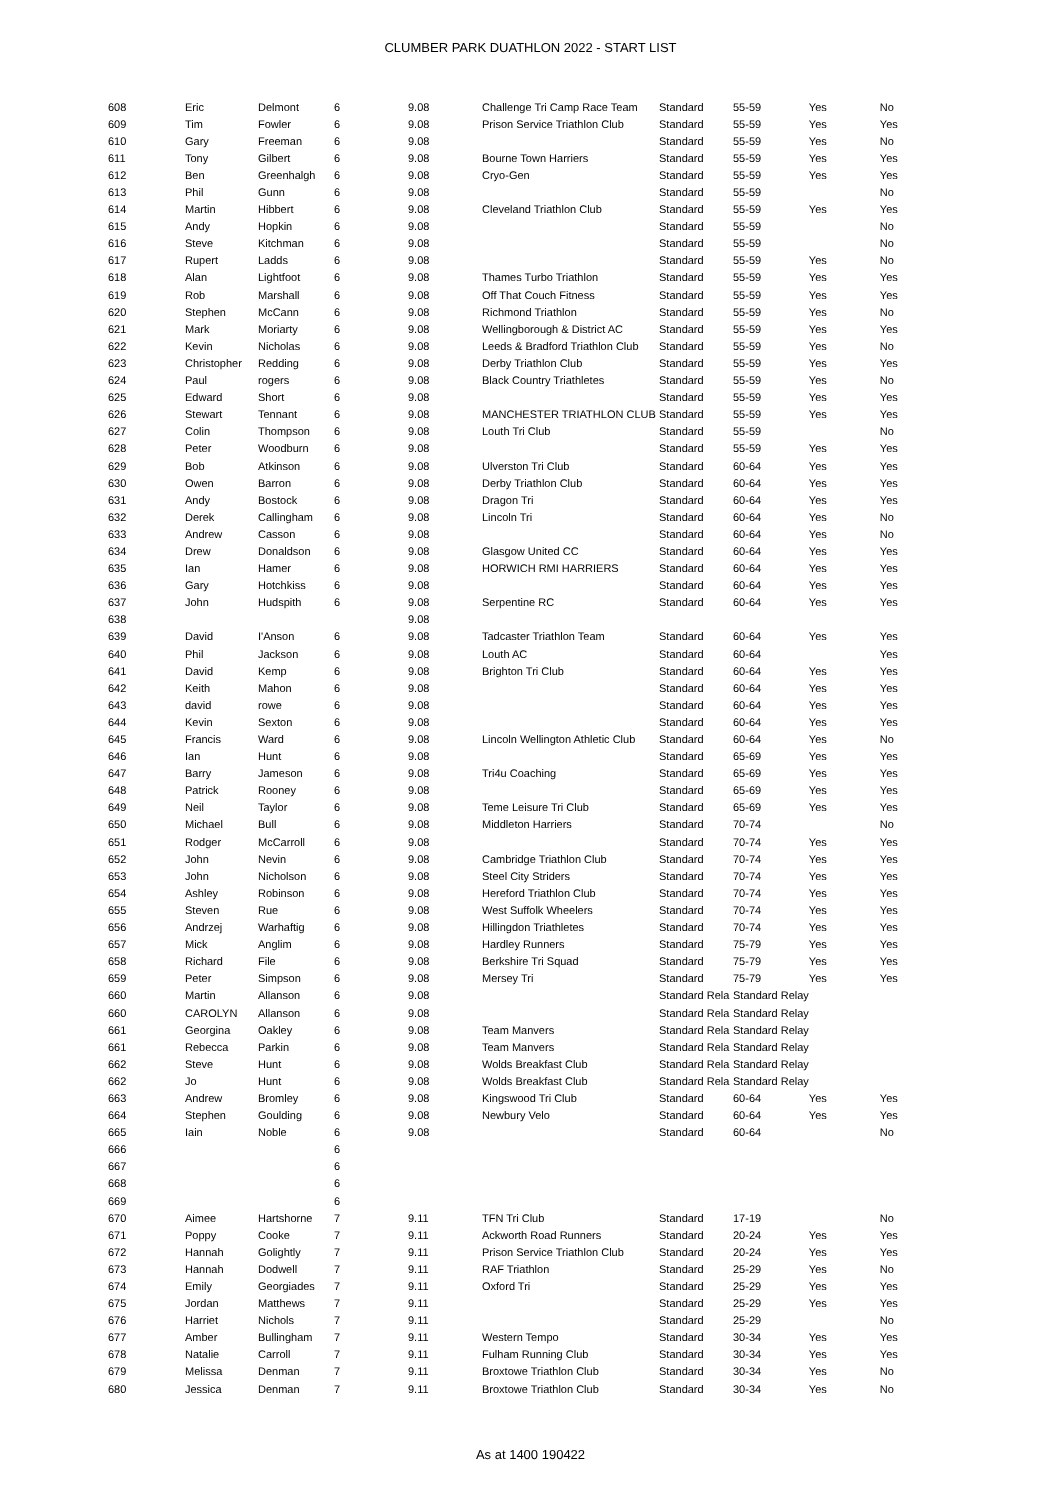CLUMBER PARK DUATHLON 2022 - START LIST
| 608 | Eric | Delmont | 6 | 9.08 | Challenge Tri Camp Race Team | Standard | 55-59 | Yes | No |
| 609 | Tim | Fowler | 6 | 9.08 | Prison Service Triathlon Club | Standard | 55-59 | Yes | Yes |
| 610 | Gary | Freeman | 6 | 9.08 | | Standard | 55-59 | Yes | No |
| 611 | Tony | Gilbert | 6 | 9.08 | Bourne Town Harriers | Standard | 55-59 | Yes | Yes |
| 612 | Ben | Greenhalgh | 6 | 9.08 | Cryo-Gen | Standard | 55-59 | Yes | Yes |
| 613 | Phil | Gunn | 6 | 9.08 | | Standard | 55-59 | | No |
| 614 | Martin | Hibbert | 6 | 9.08 | Cleveland Triathlon Club | Standard | 55-59 | Yes | Yes |
| 615 | Andy | Hopkin | 6 | 9.08 | | Standard | 55-59 | | No |
| 616 | Steve | Kitchman | 6 | 9.08 | | Standard | 55-59 | | No |
| 617 | Rupert | Ladds | 6 | 9.08 | | Standard | 55-59 | Yes | No |
| 618 | Alan | Lightfoot | 6 | 9.08 | Thames Turbo Triathlon | Standard | 55-59 | Yes | Yes |
| 619 | Rob | Marshall | 6 | 9.08 | Off That Couch Fitness | Standard | 55-59 | Yes | Yes |
| 620 | Stephen | McCann | 6 | 9.08 | Richmond Triathlon | Standard | 55-59 | Yes | No |
| 621 | Mark | Moriarty | 6 | 9.08 | Wellingborough & District AC | Standard | 55-59 | Yes | Yes |
| 622 | Kevin | Nicholas | 6 | 9.08 | Leeds & Bradford Triathlon Club | Standard | 55-59 | Yes | No |
| 623 | Christopher | Redding | 6 | 9.08 | Derby Triathlon Club | Standard | 55-59 | Yes | Yes |
| 624 | Paul | rogers | 6 | 9.08 | Black Country Triathletes | Standard | 55-59 | Yes | No |
| 625 | Edward | Short | 6 | 9.08 | | Standard | 55-59 | Yes | Yes |
| 626 | Stewart | Tennant | 6 | 9.08 | MANCHESTER TRIATHLON CLUB | Standard | 55-59 | Yes | Yes |
| 627 | Colin | Thompson | 6 | 9.08 | Louth Tri Club | Standard | 55-59 | | No |
| 628 | Peter | Woodburn | 6 | 9.08 | | Standard | 55-59 | Yes | Yes |
| 629 | Bob | Atkinson | 6 | 9.08 | Ulverston Tri Club | Standard | 60-64 | Yes | Yes |
| 630 | Owen | Barron | 6 | 9.08 | Derby Triathlon Club | Standard | 60-64 | Yes | Yes |
| 631 | Andy | Bostock | 6 | 9.08 | Dragon Tri | Standard | 60-64 | Yes | Yes |
| 632 | Derek | Callingham | 6 | 9.08 | Lincoln Tri | Standard | 60-64 | Yes | No |
| 633 | Andrew | Casson | 6 | 9.08 | | Standard | 60-64 | Yes | No |
| 634 | Drew | Donaldson | 6 | 9.08 | Glasgow United CC | Standard | 60-64 | Yes | Yes |
| 635 | Ian | Hamer | 6 | 9.08 | HORWICH RMI HARRIERS | Standard | 60-64 | Yes | Yes |
| 636 | Gary | Hotchkiss | 6 | 9.08 | | Standard | 60-64 | Yes | Yes |
| 637 | John | Hudspith | 6 | 9.08 | Serpentine RC | Standard | 60-64 | Yes | Yes |
| 638 | | | | 9.08 | | | | | |
| 639 | David | I'Anson | 6 | 9.08 | Tadcaster Triathlon Team | Standard | 60-64 | Yes | Yes |
| 640 | Phil | Jackson | 6 | 9.08 | Louth AC | Standard | 60-64 | | Yes |
| 641 | David | Kemp | 6 | 9.08 | Brighton Tri Club | Standard | 60-64 | Yes | Yes |
| 642 | Keith | Mahon | 6 | 9.08 | | Standard | 60-64 | Yes | Yes |
| 643 | david | rowe | 6 | 9.08 | | Standard | 60-64 | Yes | Yes |
| 644 | Kevin | Sexton | 6 | 9.08 | | Standard | 60-64 | Yes | Yes |
| 645 | Francis | Ward | 6 | 9.08 | Lincoln Wellington Athletic Club | Standard | 60-64 | Yes | No |
| 646 | Ian | Hunt | 6 | 9.08 | | Standard | 65-69 | Yes | Yes |
| 647 | Barry | Jameson | 6 | 9.08 | Tri4u Coaching | Standard | 65-69 | Yes | Yes |
| 648 | Patrick | Rooney | 6 | 9.08 | | Standard | 65-69 | Yes | Yes |
| 649 | Neil | Taylor | 6 | 9.08 | Teme Leisure Tri Club | Standard | 65-69 | Yes | Yes |
| 650 | Michael | Bull | 6 | 9.08 | Middleton Harriers | Standard | 70-74 | | No |
| 651 | Rodger | McCarroll | 6 | 9.08 | | Standard | 70-74 | Yes | Yes |
| 652 | John | Nevin | 6 | 9.08 | Cambridge Triathlon Club | Standard | 70-74 | Yes | Yes |
| 653 | John | Nicholson | 6 | 9.08 | Steel City Striders | Standard | 70-74 | Yes | Yes |
| 654 | Ashley | Robinson | 6 | 9.08 | Hereford Triathlon Club | Standard | 70-74 | Yes | Yes |
| 655 | Steven | Rue | 6 | 9.08 | West Suffolk Wheelers | Standard | 70-74 | Yes | Yes |
| 656 | Andrzej | Warhaftig | 6 | 9.08 | Hillingdon Triathletes | Standard | 70-74 | Yes | Yes |
| 657 | Mick | Anglim | 6 | 9.08 | Hardley Runners | Standard | 75-79 | Yes | Yes |
| 658 | Richard | File | 6 | 9.08 | Berkshire Tri Squad | Standard | 75-79 | Yes | Yes |
| 659 | Peter | Simpson | 6 | 9.08 | Mersey Tri | Standard | 75-79 | Yes | Yes |
| 660 | Martin | Allanson | 6 | 9.08 | | Standard Rela | Standard Relay | | |
| 660 | CAROLYN | Allanson | 6 | 9.08 | | Standard Rela | Standard Relay | | |
| 661 | Georgina | Oakley | 6 | 9.08 | Team Manvers | Standard Rela | Standard Relay | | |
| 661 | Rebecca | Parkin | 6 | 9.08 | Team Manvers | Standard Rela | Standard Relay | | |
| 662 | Steve | Hunt | 6 | 9.08 | Wolds Breakfast Club | Standard Rela | Standard Relay | | |
| 662 | Jo | Hunt | 6 | 9.08 | Wolds Breakfast Club | Standard Rela | Standard Relay | | |
| 663 | Andrew | Bromley | 6 | 9.08 | Kingswood Tri Club | Standard | 60-64 | Yes | Yes |
| 664 | Stephen | Goulding | 6 | 9.08 | Newbury Velo | Standard | 60-64 | Yes | Yes |
| 665 | Iain | Noble | 6 | 9.08 | | Standard | 60-64 | | No |
| 666 | | | 6 | | | | | | |
| 667 | | | 6 | | | | | | |
| 668 | | | 6 | | | | | | |
| 669 | | | 6 | | | | | | |
| 670 | Aimee | Hartshorne | 7 | 9.11 | TFN Tri Club | Standard | 17-19 | | No |
| 671 | Poppy | Cooke | 7 | 9.11 | Ackworth Road Runners | Standard | 20-24 | Yes | Yes |
| 672 | Hannah | Golightly | 7 | 9.11 | Prison Service Triathlon Club | Standard | 20-24 | Yes | Yes |
| 673 | Hannah | Dodwell | 7 | 9.11 | RAF Triathlon | Standard | 25-29 | Yes | No |
| 674 | Emily | Georgiades | 7 | 9.11 | Oxford Tri | Standard | 25-29 | Yes | Yes |
| 675 | Jordan | Matthews | 7 | 9.11 | | Standard | 25-29 | Yes | Yes |
| 676 | Harriet | Nichols | 7 | 9.11 | | Standard | 25-29 | | No |
| 677 | Amber | Bullingham | 7 | 9.11 | Western Tempo | Standard | 30-34 | Yes | Yes |
| 678 | Natalie | Carroll | 7 | 9.11 | Fulham Running Club | Standard | 30-34 | Yes | Yes |
| 679 | Melissa | Denman | 7 | 9.11 | Broxtowe Triathlon Club | Standard | 30-34 | Yes | No |
| 680 | Jessica | Denman | 7 | 9.11 | Broxtowe Triathlon Club | Standard | 30-34 | Yes | No |
As at 1400 190422